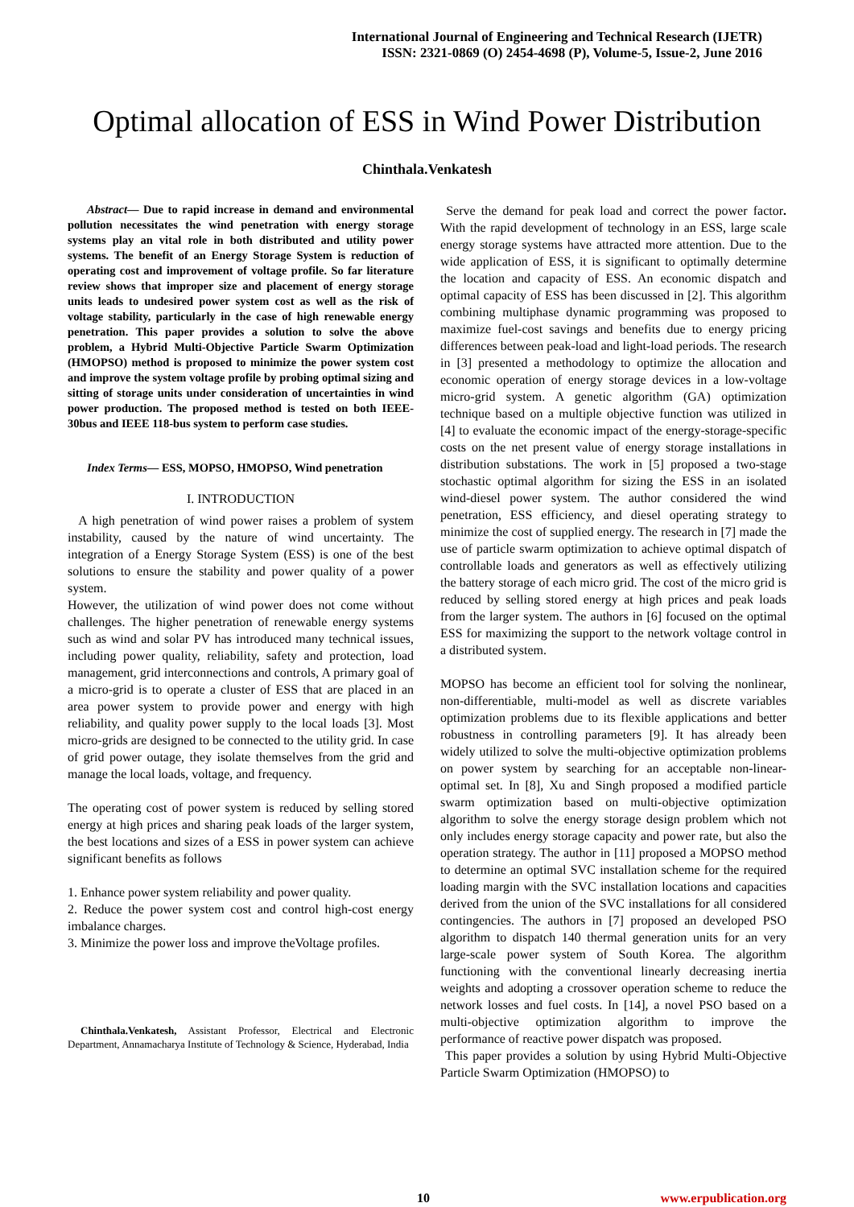International Journal of Engineering and Technical Research (IJETR)
ISSN: 2321-0869 (O) 2454-4698 (P), Volume-5, Issue-2, June 2016
Optimal allocation of ESS in Wind Power Distribution
Chinthala.Venkatesh
Abstract— Due to rapid increase in demand and environmental pollution necessitates the wind penetration with energy storage systems play an vital role in both distributed and utility power systems. The benefit of an Energy Storage System is reduction of operating cost and improvement of voltage profile. So far literature review shows that improper size and placement of energy storage units leads to undesired power system cost as well as the risk of voltage stability, particularly in the case of high renewable energy penetration. This paper provides a solution to solve the above problem, a Hybrid Multi-Objective Particle Swarm Optimization (HMOPSO) method is proposed to minimize the power system cost and improve the system voltage profile by probing optimal sizing and sitting of storage units under consideration of uncertainties in wind power production. The proposed method is tested on both IEEE-30bus and IEEE 118-bus system to perform case studies.
Index Terms— ESS, MOPSO, HMOPSO, Wind penetration
I. INTRODUCTION
A high penetration of wind power raises a problem of system instability, caused by the nature of wind uncertainty. The integration of a Energy Storage System (ESS) is one of the best solutions to ensure the stability and power quality of a power system.
However, the utilization of wind power does not come without challenges. The higher penetration of renewable energy systems such as wind and solar PV has introduced many technical issues, including power quality, reliability, safety and protection, load management, grid interconnections and controls, A primary goal of a micro-grid is to operate a cluster of ESS that are placed in an area power system to provide power and energy with high reliability, and quality power supply to the local loads [3]. Most micro-grids are designed to be connected to the utility grid. In case of grid power outage, they isolate themselves from the grid and manage the local loads, voltage, and frequency.
The operating cost of power system is reduced by selling stored energy at high prices and sharing peak loads of the larger system, the best locations and sizes of a ESS in power system can achieve significant benefits as follows
1. Enhance power system reliability and power quality.
2. Reduce the power system cost and control high-cost energy imbalance charges.
3. Minimize the power loss and improve theVoltage profiles.
Chinthala.Venkatesh, Assistant Professor, Electrical and Electronic Department, Annamacharya Institute of Technology & Science, Hyderabad, India
Serve the demand for peak load and correct the power factor. With the rapid development of technology in an ESS, large scale energy storage systems have attracted more attention. Due to the wide application of ESS, it is significant to optimally determine the location and capacity of ESS. An economic dispatch and optimal capacity of ESS has been discussed in [2]. This algorithm combining multiphase dynamic programming was proposed to maximize fuel-cost savings and benefits due to energy pricing differences between peak-load and light-load periods. The research in [3] presented a methodology to optimize the allocation and economic operation of energy storage devices in a low-voltage micro-grid system. A genetic algorithm (GA) optimization technique based on a multiple objective function was utilized in [4] to evaluate the economic impact of the energy-storage-specific costs on the net present value of energy storage installations in distribution substations. The work in [5] proposed a two-stage stochastic optimal algorithm for sizing the ESS in an isolated wind-diesel power system. The author considered the wind penetration, ESS efficiency, and diesel operating strategy to minimize the cost of supplied energy. The research in [7] made the use of particle swarm optimization to achieve optimal dispatch of controllable loads and generators as well as effectively utilizing the battery storage of each micro grid. The cost of the micro grid is reduced by selling stored energy at high prices and peak loads from the larger system. The authors in [6] focused on the optimal ESS for maximizing the support to the network voltage control in a distributed system.
MOPSO has become an efficient tool for solving the nonlinear, non-differentiable, multi-model as well as discrete variables optimization problems due to its flexible applications and better robustness in controlling parameters [9]. It has already been widely utilized to solve the multi-objective optimization problems on power system by searching for an acceptable non-linear-optimal set. In [8], Xu and Singh proposed a modified particle swarm optimization based on multi-objective optimization algorithm to solve the energy storage design problem which not only includes energy storage capacity and power rate, but also the operation strategy. The author in [11] proposed a MOPSO method to determine an optimal SVC installation scheme for the required loading margin with the SVC installation locations and capacities derived from the union of the SVC installations for all considered contingencies. The authors in [7] proposed an developed PSO algorithm to dispatch 140 thermal generation units for an very large-scale power system of South Korea. The algorithm functioning with the conventional linearly decreasing inertia weights and adopting a crossover operation scheme to reduce the network losses and fuel costs. In [14], a novel PSO based on a multi-objective optimization algorithm to improve the performance of reactive power dispatch was proposed.
This paper provides a solution by using Hybrid Multi-Objective Particle Swarm Optimization (HMOPSO) to
10 www.erpublication.org